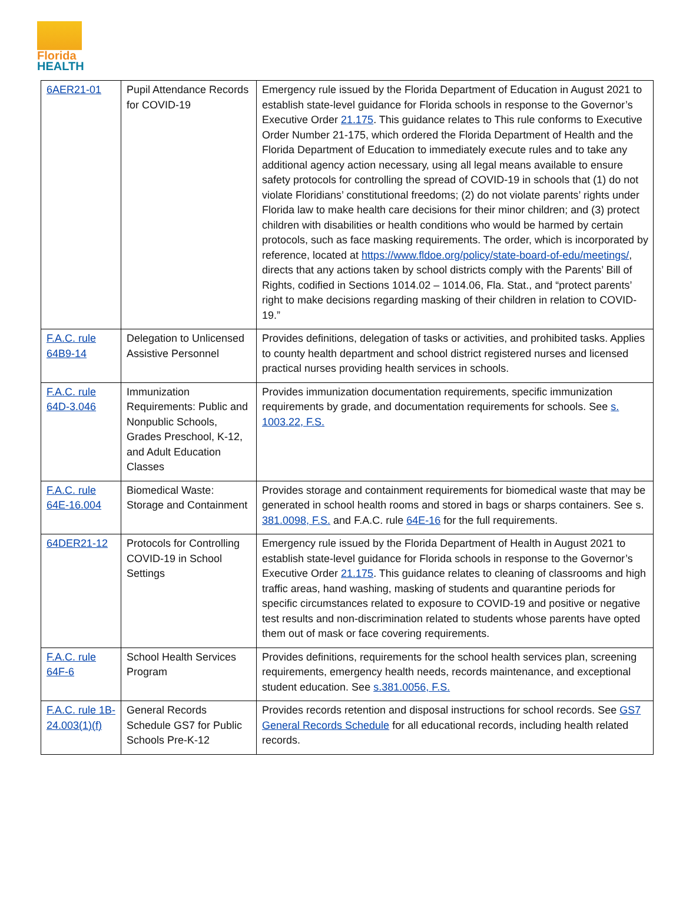Florida
HEALTH
| 6AER21-01 | Pupil Attendance Records for COVID-19 | Emergency rule issued by the Florida Department of Education in August 2021 to establish state-level guidance for Florida schools in response to the Governor’s Executive Order 21.175 . This guidance relates to This rule conforms to Executive Order Number 21-175, which ordered the Florida Department of Health and the Florida Department of Education to immediately execute rules and to take any additional agency action necessary, using all legal means available to ensure safety protocols for controlling the spread of COVID-19 in schools that (1) do not violate Floridians’ constitutional freedoms; (2) do not violate parents’ rights under Florida law to make health care decisions for their minor children; and (3) protect children with disabilities or health conditions who would be harmed by certain protocols, such as face masking requirements. The order, which is incorporated by reference, located at https://www.fldoe.org/policy/state-board-of-edu/meetings/ , directs that any actions taken by school districts comply with the Parents’ Bill of Rights, codified in Sections 1014.02 – 1014.06, Fla. Stat., and “protect parents’ right to make decisions regarding masking of their children in relation to COVID-19.” |
| F.A.C. rule 64B9-14 | Delegation to Unlicensed Assistive Personnel | Provides definitions, delegation of tasks or activities, and prohibited tasks. Applies to county health department and school district registered nurses and licensed practical nurses providing health services in schools. |
| F.A.C. rule 64D-3.046 | Immunization Requirements: Public and Nonpublic Schools, Grades Preschool, K-12, and Adult Education Classes | Provides immunization documentation requirements, specific immunization requirements by grade, and documentation requirements for schools. See s. 1003.22, F.S. |
| F.A.C. rule 64E-16.004 | Biomedical Waste: Storage and Containment | Provides storage and containment requirements for biomedical waste that may be generated in school health rooms and stored in bags or sharps containers. See s. 381.0098, F.S. and F.A.C. rule 64E-16 for the full requirements. |
| 64DER21-12 | Protocols for Controlling COVID-19 in School Settings | Emergency rule issued by the Florida Department of Health in August 2021 to establish state-level guidance for Florida schools in response to the Governor’s Executive Order 21.175 . This guidance relates to cleaning of classrooms and high traffic areas, hand washing, masking of students and quarantine periods for specific circumstances related to exposure to COVID-19 and positive or negative test results and non-discrimination related to students whose parents have opted them out of mask or face covering requirements. |
| F.A.C. rule 64F-6 | School Health Services Program | Provides definitions, requirements for the school health services plan, screening requirements, emergency health needs, records maintenance, and exceptional student education. See s.381.0056, F.S. |
| F.A.C. rule 1B-24.003(1)(f) | General Records Schedule GS7 for Public Schools Pre-K-12 | Provides records retention and disposal instructions for school records. See GS7 General Records Schedule for all educational records, including health related records. |